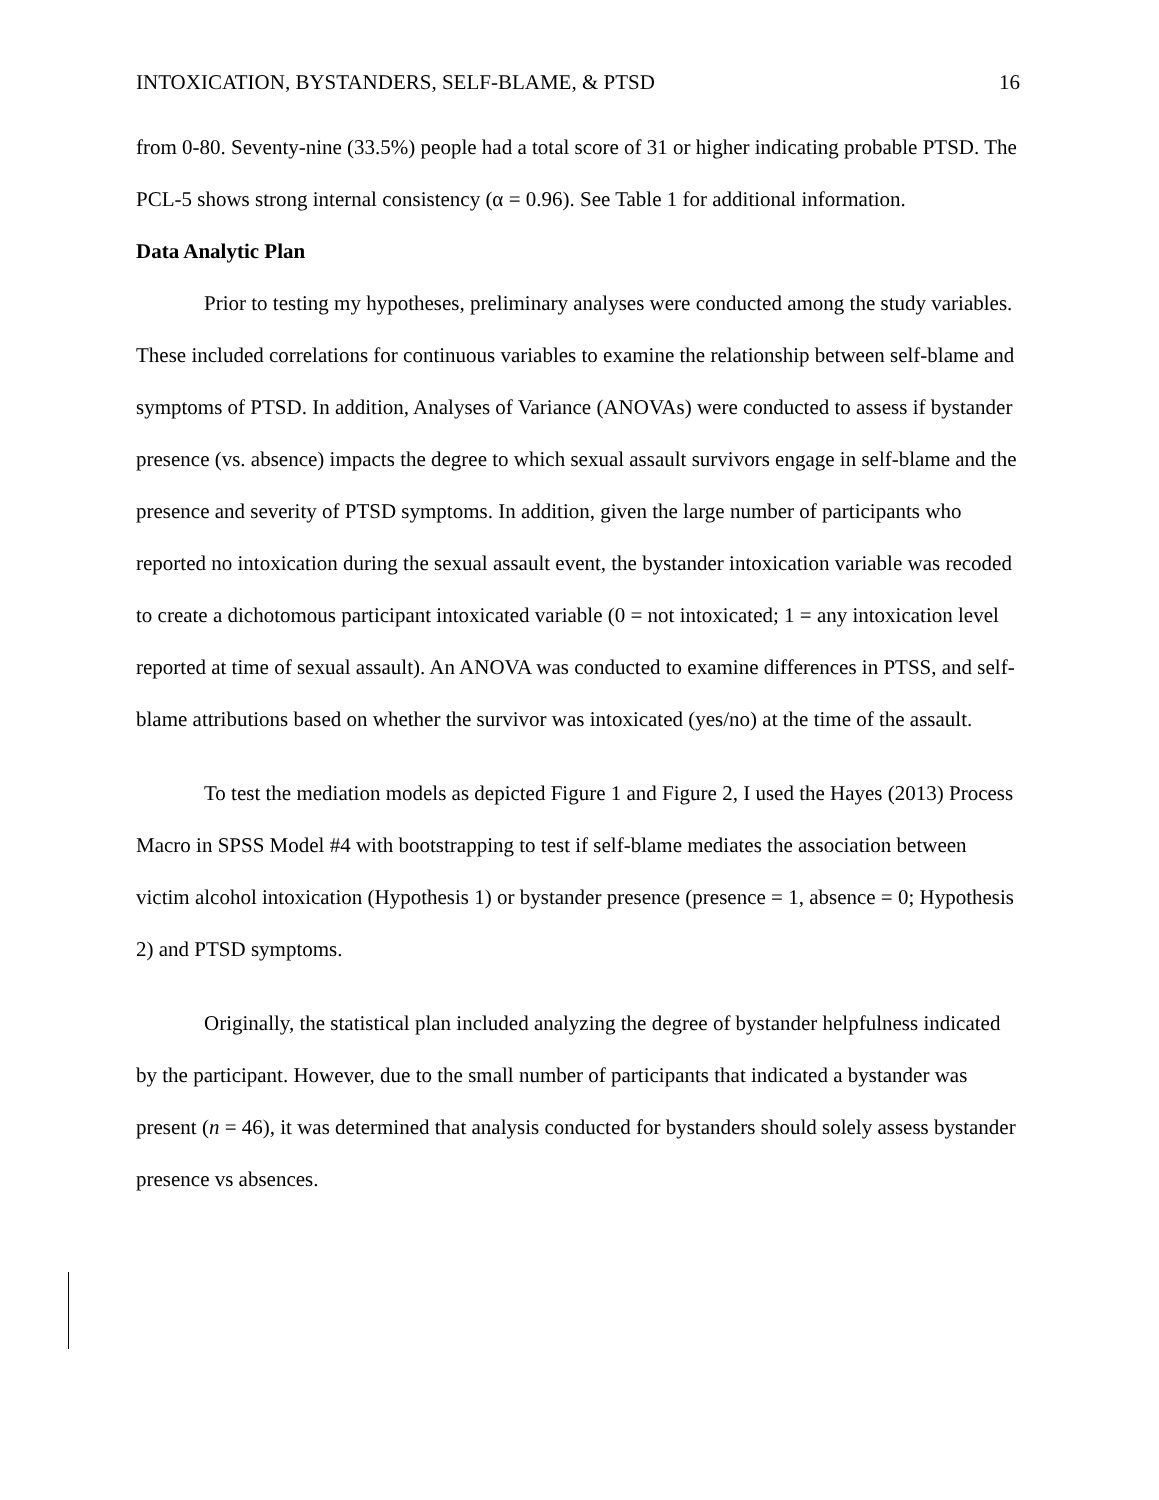INTOXICATION, BYSTANDERS, SELF-BLAME, & PTSD 16
from 0-80. Seventy-nine (33.5%) people had a total score of 31 or higher indicating probable PTSD. The PCL-5 shows strong internal consistency (α = 0.96). See Table 1 for additional information.
Data Analytic Plan
Prior to testing my hypotheses, preliminary analyses were conducted among the study variables. These included correlations for continuous variables to examine the relationship between self-blame and symptoms of PTSD. In addition, Analyses of Variance (ANOVAs) were conducted to assess if bystander presence (vs. absence) impacts the degree to which sexual assault survivors engage in self-blame and the presence and severity of PTSD symptoms. In addition, given the large number of participants who reported no intoxication during the sexual assault event, the bystander intoxication variable was recoded to create a dichotomous participant intoxicated variable (0 = not intoxicated; 1 = any intoxication level reported at time of sexual assault). An ANOVA was conducted to examine differences in PTSS, and self-blame attributions based on whether the survivor was intoxicated (yes/no) at the time of the assault.
To test the mediation models as depicted Figure 1 and Figure 2, I used the Hayes (2013) Process Macro in SPSS Model #4 with bootstrapping to test if self-blame mediates the association between victim alcohol intoxication (Hypothesis 1) or bystander presence (presence = 1, absence = 0; Hypothesis 2) and PTSD symptoms.
Originally, the statistical plan included analyzing the degree of bystander helpfulness indicated by the participant. However, due to the small number of participants that indicated a bystander was present (n = 46), it was determined that analysis conducted for bystanders should solely assess bystander presence vs absences.